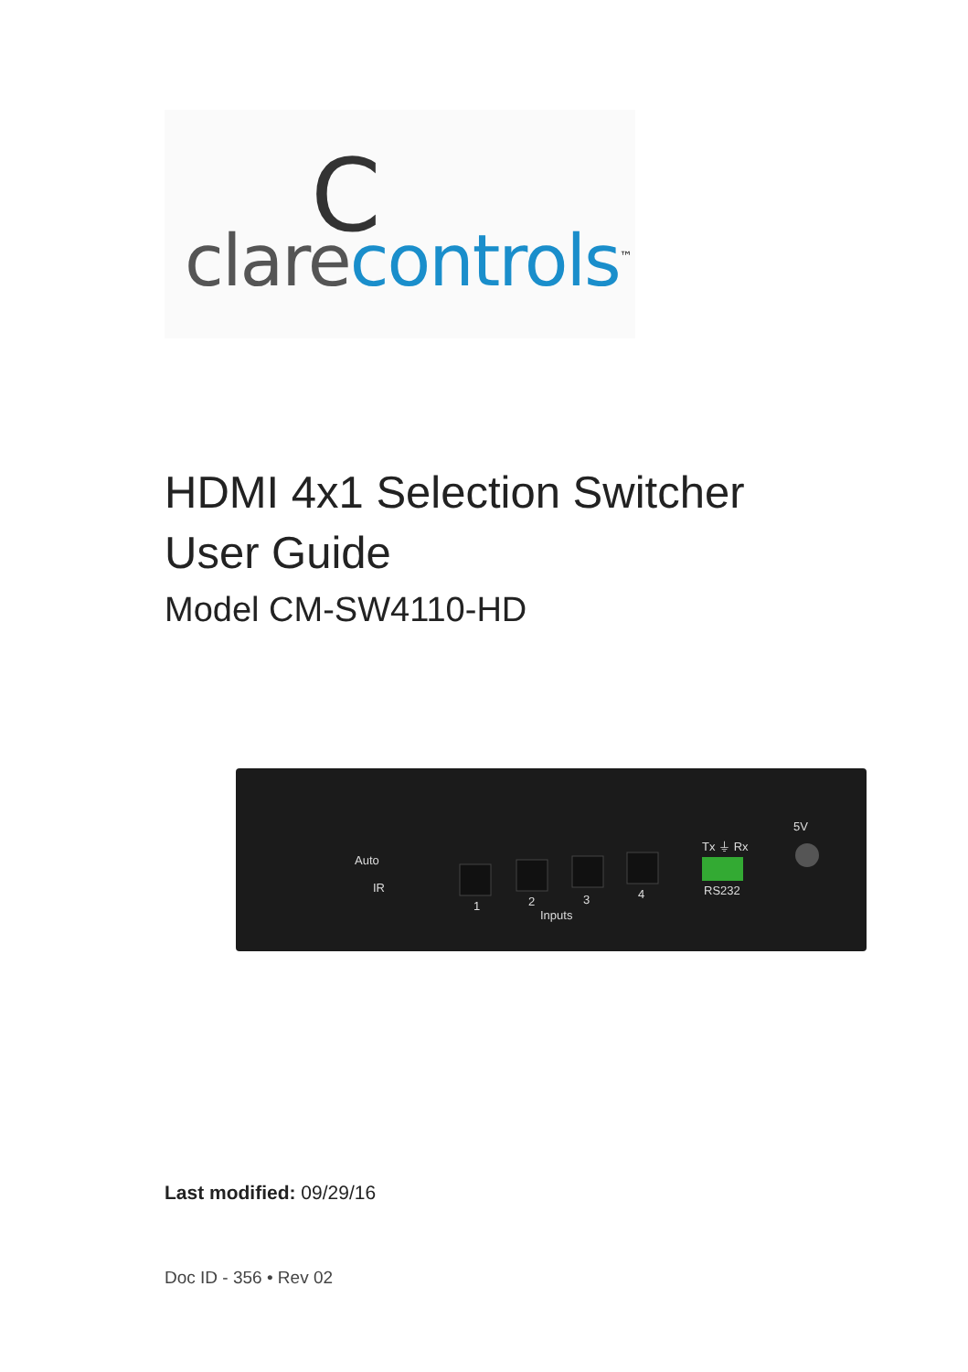C
clare controls<sup>™</sup>
HDMI 4x1 Selection Switcher
User Guide
Model CM-SW4110-HD
Auto
IR
1
2
Inputs
3
4
Tx ⏚ Rx
RS232
5V
Last modified: 09/29/16
Doc ID - 356 • Rev 02